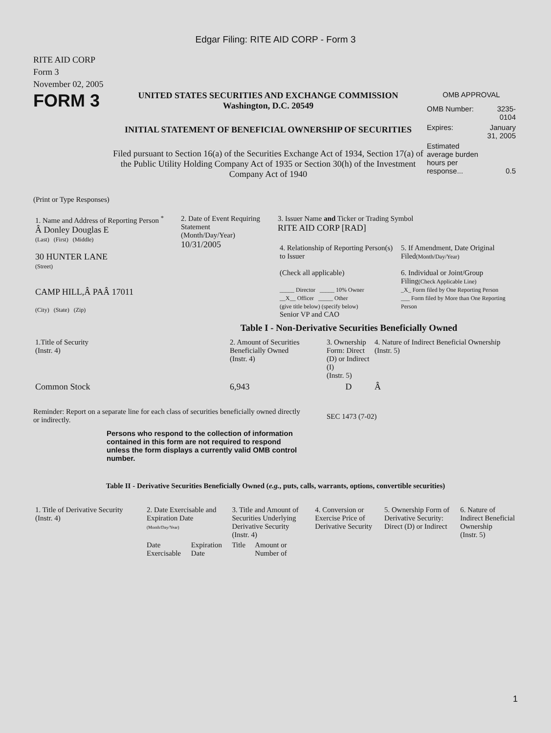Edgar Filing: RITE AID CORP - Form 3
RITE AID CORP
Form 3
November 02, 2005
FORM 3
UNITED STATES SECURITIES AND EXCHANGE COMMISSION
Washington, D.C. 20549
INITIAL STATEMENT OF BENEFICIAL OWNERSHIP OF SECURITIES
Filed pursuant to Section 16(a) of the Securities Exchange Act of 1934, Section 17(a) of the Public Utility Holding Company Act of 1935 or Section 30(h) of the Investment Company Act of 1940
OMB APPROVAL
| OMB Number: | 3235-0104 |
| Expires: | January 31, 2005 |
| Estimated average burden hours per response... | 0.5 |
(Print or Type Responses)
| 1. Name and Address of Reporting Person <sup>*</sup> Â Donley Douglas E (Last) (First) (Middle) 30 HUNTER LANE (Street) CAMP HILL,Â PAÂ 17011 (City) (State) (Zip) | 2. Date of Event Requiring Statement (Month/Day/Year) 10/31/2005 | 3. Issuer Name and Ticker or Trading Symbol RITE AID CORP [RAD] / 4. Relationship of Reporting Person(s) to Issuer (Check all applicable) _____ Director _____ 10% Owner __X__ Officer _____ Other (give title below) (specify below) Senior VP and CAO / 5. If Amendment, Date Original Filed (Month/Day/Year) 6. Individual or Joint/Group Filing (Check Applicable Line) _X_ Form filed by One Reporting Person ___ Form filed by More than One Reporting Person / |
Table I - Non-Derivative Securities Beneficially Owned
| 1.Title of Security (Instr. 4) | 2. Amount of Securities Beneficially Owned (Instr. 4) | 3. Ownership Form: Direct (D) or Indirect (I) (Instr. 5) | 4. Nature of Indirect Beneficial Ownership (Instr. 5) |
| --- | --- | --- | --- |
| Common Stock | 6,943 | D | Â |
Reminder: Report on a separate line for each class of securities beneficially owned directly or indirectly.
SEC 1473 (7-02)
Persons who respond to the collection of information contained in this form are not required to respond unless the form displays a currently valid OMB control number.
Table II - Derivative Securities Beneficially Owned (e.g., puts, calls, warrants, options, convertible securities)
| 1. Title of Derivative Security (Instr. 4) | 2. Date Exercisable and Expiration Date (Month/Day/Year) | | 3. Title and Amount of Securities Underlying Derivative Security (Instr. 4) | | 4. Conversion or Exercise Price of Derivative Security | 5. Ownership Form of Derivative Security: Direct (D) or Indirect | 6. Nature of Indirect Beneficial Ownership (Instr. 5) |
| --- | --- | --- | --- | --- | --- | --- | --- |
| | Date Exercisable | Expiration Date | Title | Amount or Number of | | | |
1